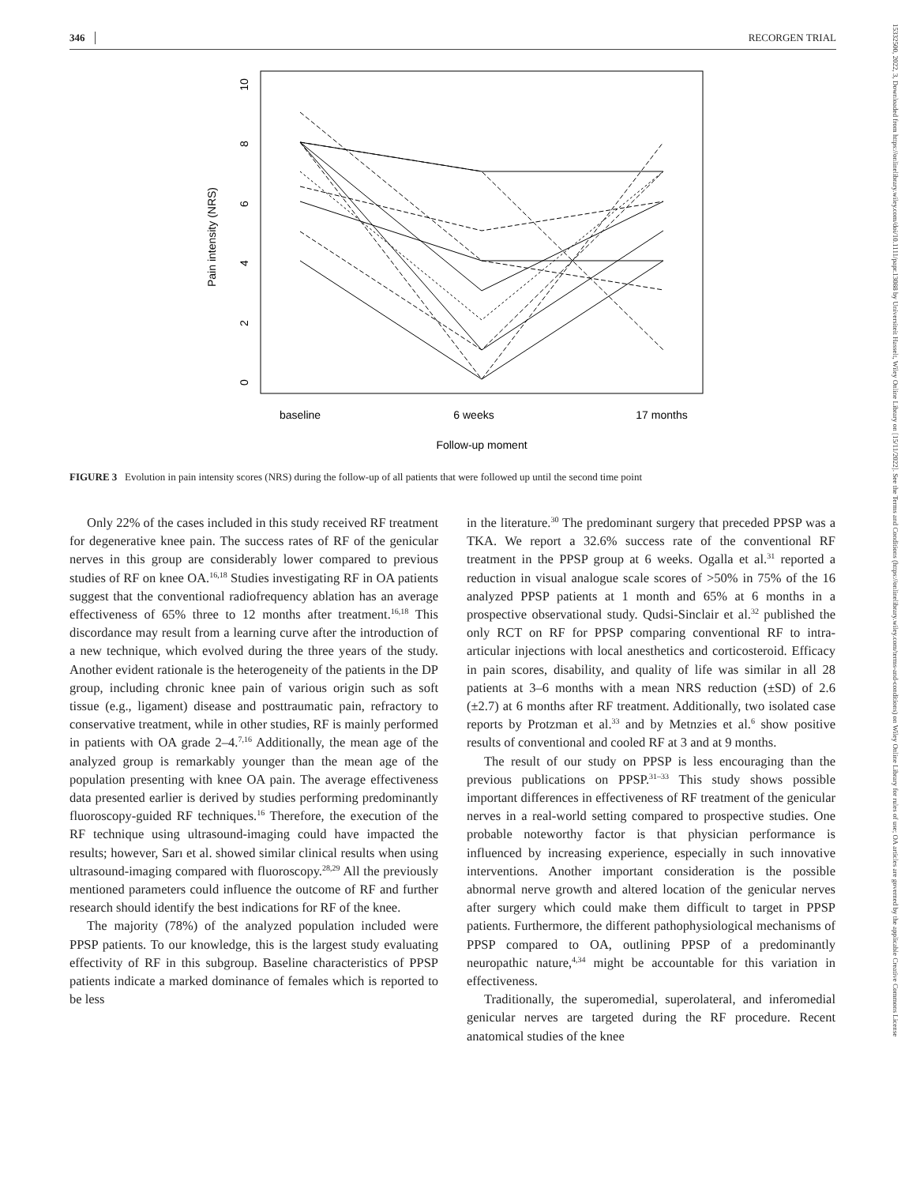346 RECORGEN TRIAL
15332500, 2022, 3, Downloaded from https://onlinelibrary.wiley.com/doi/10.1111/papr.13088 by Universiteit Hasselt, Wiley Online Library on [15/11/2022]. See the Terms and Conditions (https://onlinelibrary.wiley.com/terms-and-conditions) on Wiley Online Library for rules of use; OA articles are governed by the applicable Creative Commons License
Pain intensity (NRS)
0
2
4
6
8
10
baseline
6 weeks
17 months
Follow-up moment
FIGURE 3 Evolution in pain intensity scores (NRS) during the follow-up of all patients that were followed up until the second time point
Only 22% of the cases included in this study received RF treatment for degenerative knee pain. The success rates of RF of the genicular nerves in this group are considerably lower compared to previous studies of RF on knee OA.<sup>16,18</sup> Studies investigating RF in OA patients suggest that the conventional radiofrequency ablation has an average effectiveness of 65% three to 12 months after treatment.<sup>16,18</sup> This discordance may result from a learning curve after the introduction of a new technique, which evolved during the three years of the study. Another evident rationale is the heterogeneity of the patients in the DP group, including chronic knee pain of various origin such as soft tissue (e.g., ligament) disease and posttraumatic pain, refractory to conservative treatment, while in other studies, RF is mainly performed in patients with OA grade 2–4.<sup>7,16</sup> Additionally, the mean age of the analyzed group is remarkably younger than the mean age of the population presenting with knee OA pain. The average effectiveness data presented earlier is derived by studies performing predominantly fluoroscopy-guided RF techniques.<sup>16</sup> Therefore, the execution of the RF technique using ultrasound-imaging could have impacted the results; however, Sarı et al. showed similar clinical results when using ultrasound-imaging compared with fluoroscopy.<sup>28,29</sup> All the previously mentioned parameters could influence the outcome of RF and further research should identify the best indications for RF of the knee.
The majority (78%) of the analyzed population included were PPSP patients. To our knowledge, this is the largest study evaluating effectivity of RF in this subgroup. Baseline characteristics of PPSP patients indicate a marked dominance of females which is reported to be less
in the literature.<sup>30</sup> The predominant surgery that preceded PPSP was a TKA. We report a 32.6% success rate of the conventional RF treatment in the PPSP group at 6 weeks. Ogalla et al.<sup>31</sup> reported a reduction in visual analogue scale scores of >50% in 75% of the 16 analyzed PPSP patients at 1 month and 65% at 6 months in a prospective observational study. Qudsi-Sinclair et al.<sup>32</sup> published the only RCT on RF for PPSP comparing conventional RF to intra-articular injections with local anesthetics and corticosteroid. Efficacy in pain scores, disability, and quality of life was similar in all 28 patients at 3–6 months with a mean NRS reduction (±SD) of 2.6 (±2.7) at 6 months after RF treatment. Additionally, two isolated case reports by Protzman et al.<sup>33</sup> and by Metnzies et al.<sup>6</sup> show positive results of conventional and cooled RF at 3 and at 9 months.
The result of our study on PPSP is less encouraging than the previous publications on PPSP.<sup>31–33</sup> This study shows possible important differences in effectiveness of RF treatment of the genicular nerves in a real-world setting compared to prospective studies. One probable noteworthy factor is that physician performance is influenced by increasing experience, especially in such innovative interventions. Another important consideration is the possible abnormal nerve growth and altered location of the genicular nerves after surgery which could make them difficult to target in PPSP patients. Furthermore, the different pathophysiological mechanisms of PPSP compared to OA, outlining PPSP of a predominantly neuropathic nature,<sup>4,34</sup> might be accountable for this variation in effectiveness.
Traditionally, the superomedial, superolateral, and inferomedial genicular nerves are targeted during the RF procedure. Recent anatomical studies of the knee